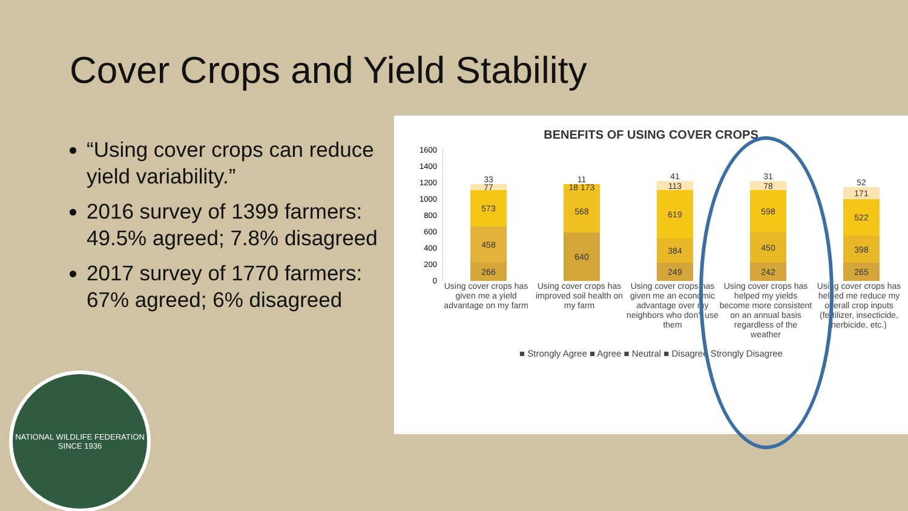Cover Crops and Yield Stability
“Using cover crops can reduce yield variability.”
2016 survey of 1399 farmers: 49.5% agreed; 7.8% disagreed
2017 survey of 1770 farmers: 67% agreed; 6% disagreed
BENEFITS OF USING COVER CROPS
1600
1400
1200
1000
800
600
400
200
0
33
77
573
458
266
11
18 173
568
640
41
113
619
384
249
31
78
598
450
242
52
171
522
398
265
Using cover crops has given me a yield advantage on my farm
Using cover crops has improved soil health on my farm
Using cover crops has given me an economic advantage over my neighbors who don’t use them
Using cover crops has helped my yields become more consistent on an annual basis regardless of the weather
Using cover crops has helped me reduce my overall crop inputs (fertilizer, insecticide, herbicide, etc.)
■ Strongly Agree ■ Agree ■ Neutral ■ Disagree Strongly Disagree
NATIONAL WILDLIFE FEDERATION
SINCE 1936